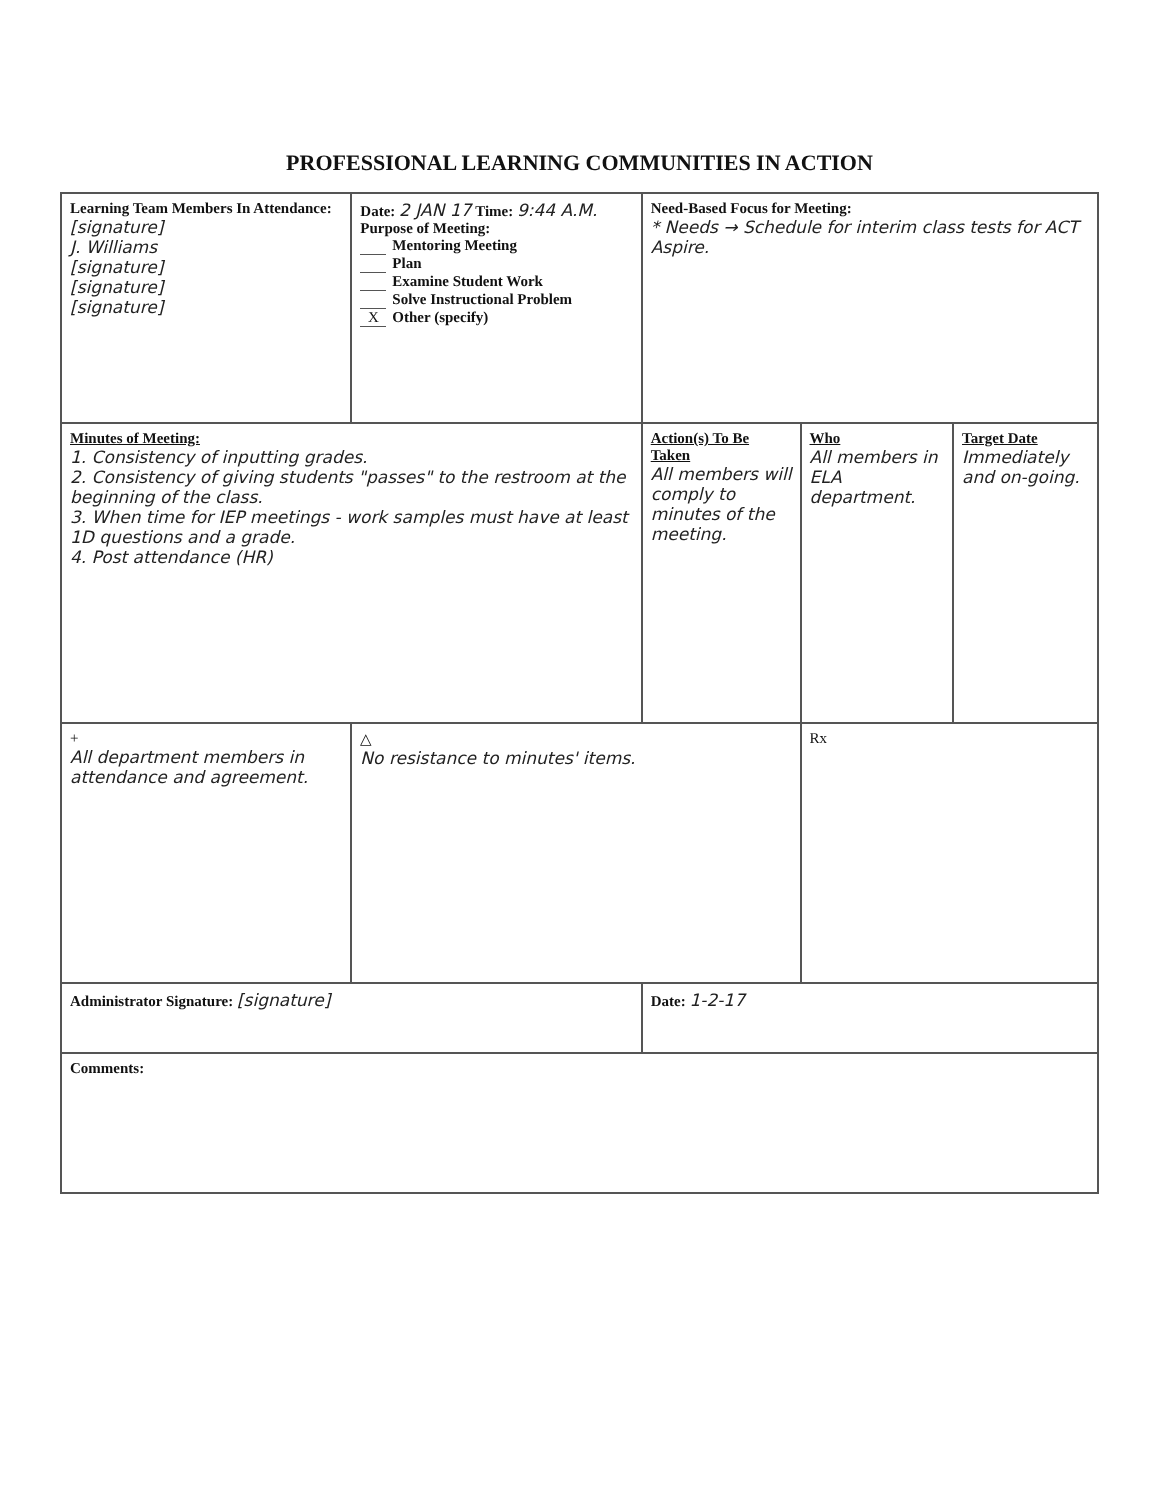PROFESSIONAL LEARNING COMMUNITIES IN ACTION
| Learning Team Members In Attendance: [signature] J. Williams [signature] [signature] [signature] | Date: 2 JAN 17 Time: 9:44 A.M. Purpose of Meeting: Mentoring Meeting Plan Examine Student Work Solve Instructional Problem X Other (specify) | Need-Based Focus for Meeting: * Needs → Schedule for interim class tests for ACT Aspire. | | |
| Minutes of Meeting: 1. Consistency of inputting grades. 2. Consistency of giving students "passes" to the restroom at the beginning of the class. 3. When time for IEP meetings - work samples must have at least 1D questions and a grade. 4. Post attendance (HR) | | Action(s) To Be Taken All members will comply to minutes of the meeting. | Who All members in ELA department. | Target Date Immediately and on-going. |
| + All department members in attendance and agreement. | △ No resistance to minutes' items. | | Rx | |
| Administrator Signature: [signature] | | Date: 1-2-17 | | |
| Comments: | | | | |